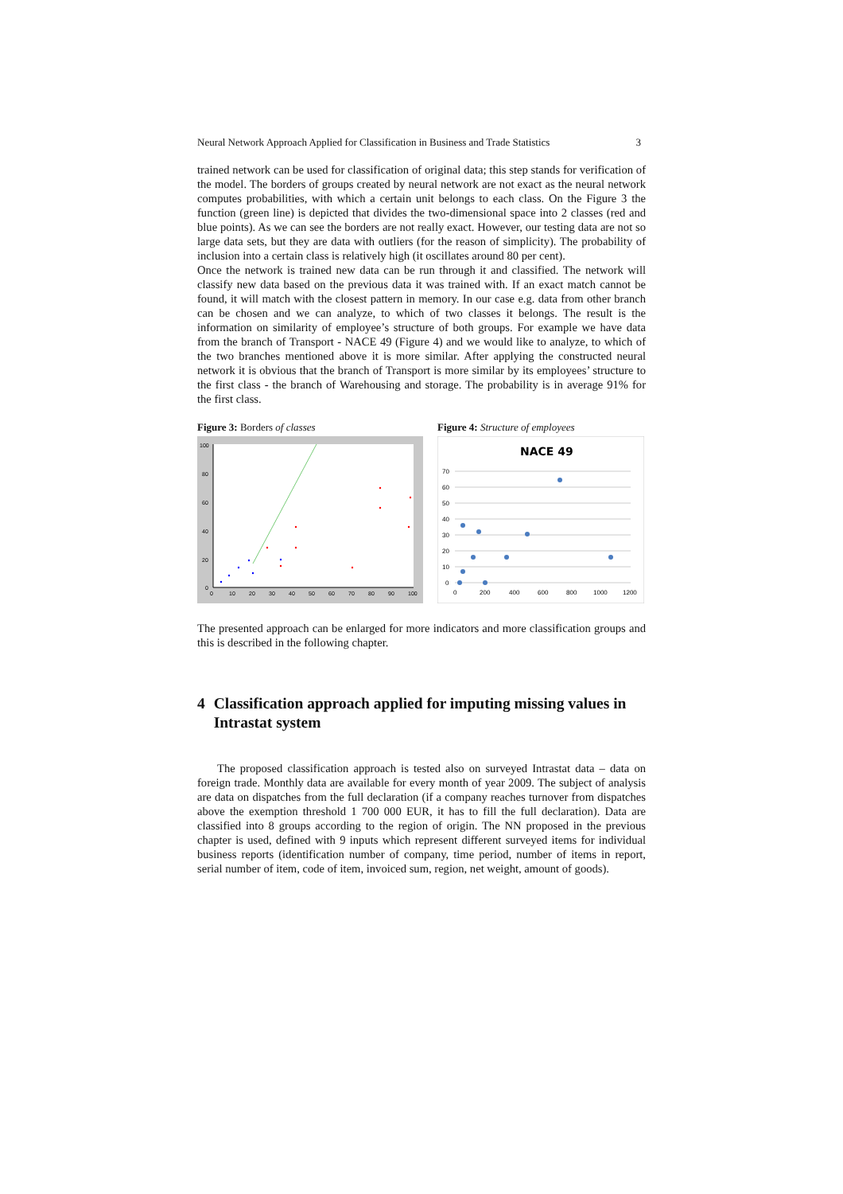Neural Network Approach Applied for Classification in Business and Trade Statistics 3
trained network can be used for classification of original data; this step stands for verification of the model. The borders of groups created by neural network are not exact as the neural network computes probabilities, with which a certain unit belongs to each class. On the Figure 3 the function (green line) is depicted that divides the two-dimensional space into 2 classes (red and blue points). As we can see the borders are not really exact. However, our testing data are not so large data sets, but they are data with outliers (for the reason of simplicity). The probability of inclusion into a certain class is relatively high (it oscillates around 80 per cent).
Once the network is trained new data can be run through it and classified. The network will classify new data based on the previous data it was trained with. If an exact match cannot be found, it will match with the closest pattern in memory. In our case e.g. data from other branch can be chosen and we can analyze, to which of two classes it belongs. The result is the information on similarity of employee’s structure of both groups. For example we have data from the branch of Transport - NACE 49 (Figure 4) and we would like to analyze, to which of the two branches mentioned above it is more similar. After applying the constructed neural network it is obvious that the branch of Transport is more similar by its employees’ structure to the first class - the branch of Warehousing and storage. The probability is in average 91% for the first class.
Figure 3: Borders of classes
100
80
60
40
20
0
0
10
20
30
40
50
60
70
80
90
100
Figure 4: Structure of employees
NACE 49
70
60
50
40
30
20
10
0
0
200
400
600
800
1000
1200
The presented approach can be enlarged for more indicators and more classification groups and this is described in the following chapter.
4 Classification approach applied for imputing missing values in Intrastat system
The proposed classification approach is tested also on surveyed Intrastat data – data on foreign trade. Monthly data are available for every month of year 2009. The subject of analysis are data on dispatches from the full declaration (if a company reaches turnover from dispatches above the exemption threshold 1 700 000 EUR, it has to fill the full declaration). Data are classified into 8 groups according to the region of origin. The NN proposed in the previous chapter is used, defined with 9 inputs which represent different surveyed items for individual business reports (identification number of company, time period, number of items in report, serial number of item, code of item, invoiced sum, region, net weight, amount of goods).